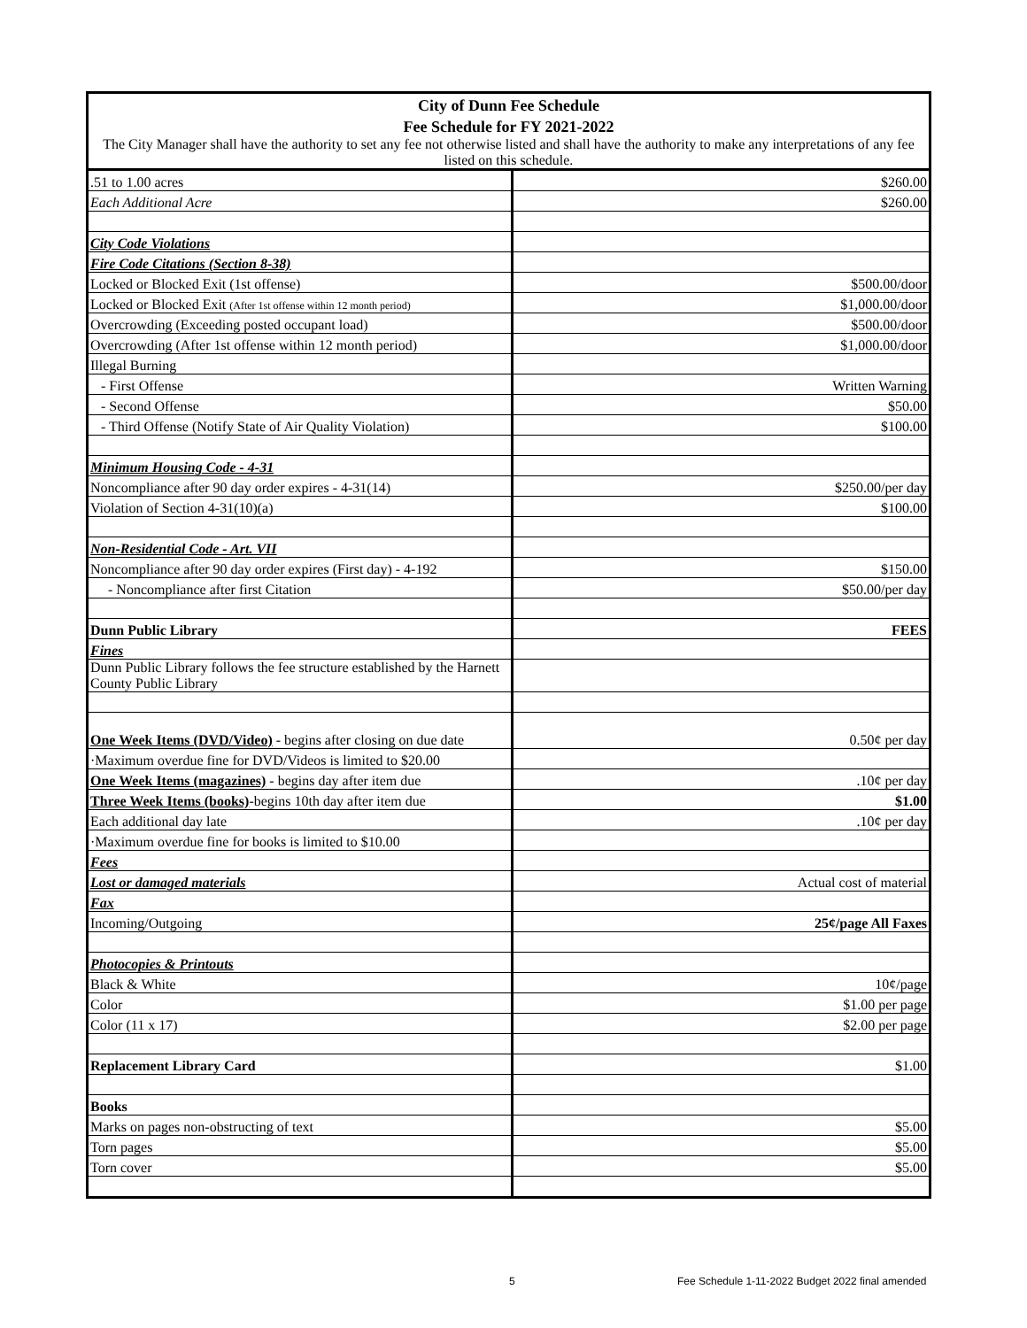| City of Dunn Fee Schedule | |
| Fee Schedule for FY 2021-2022 | |
| The City Manager shall have the authority to set any fee not otherwise listed and shall have the authority to make any interpretations of any fee listed on this schedule. | |
| .51 to 1.00 acres | $260.00 |
| Each Additional Acre | $260.00 |
| City Code Violations | |
| Fire Code Citations (Section 8-38) | |
| Locked or Blocked Exit (1st offense) | $500.00/door |
| Locked or Blocked Exit (After 1st offense within 12 month period) | $1,000.00/door |
| Overcrowding (Exceeding posted occupant load) | $500.00/door |
| Overcrowding (After 1st offense within 12 month period) | $1,000.00/door |
| Illegal Burning | |
| - First Offense | Written Warning |
| - Second Offense | $50.00 |
| - Third Offense (Notify State of Air Quality Violation) | $100.00 |
| Minimum Housing Code - 4-31 | |
| Noncompliance after 90 day order expires - 4-31(14) | $250.00/per day |
| Violation of Section 4-31(10)(a) | $100.00 |
| Non-Residential Code - Art. VII | |
| Noncompliance after 90 day order expires (First day) - 4-192 | $150.00 |
| - Noncompliance after first Citation | $50.00/per day |
| Dunn Public Library | FEES |
| Fines | |
| Dunn Public Library follows the fee structure established by the Harnett County Public Library | |
| One Week Items (DVD/Video) - begins after closing on due date | 0.50¢ per day |
| ·Maximum overdue fine for DVD/Videos is limited to $20.00 | |
| One Week Items (magazines) - begins day after item due | .10¢ per day |
| Three Week Items (books) -begins 10th day after item due | $1.00 |
| Each additional day late | .10¢ per day |
| ·Maximum overdue fine for books is limited to $10.00 | |
| Fees | |
| Lost or damaged materials | Actual cost of material |
| Fax | |
| Incoming/Outgoing | 25¢/page All Faxes |
| Photocopies & Printouts | |
| Black & White | 10¢/page |
| Color | $1.00 per page |
| Color (11 x 17) | $2.00 per page |
| Replacement Library Card | $1.00 |
| Books | |
| Marks on pages non-obstructing of text | $5.00 |
| Torn pages | $5.00 |
| Torn cover | $5.00 |
5
Fee Schedule 1-11-2022 Budget 2022 final amended